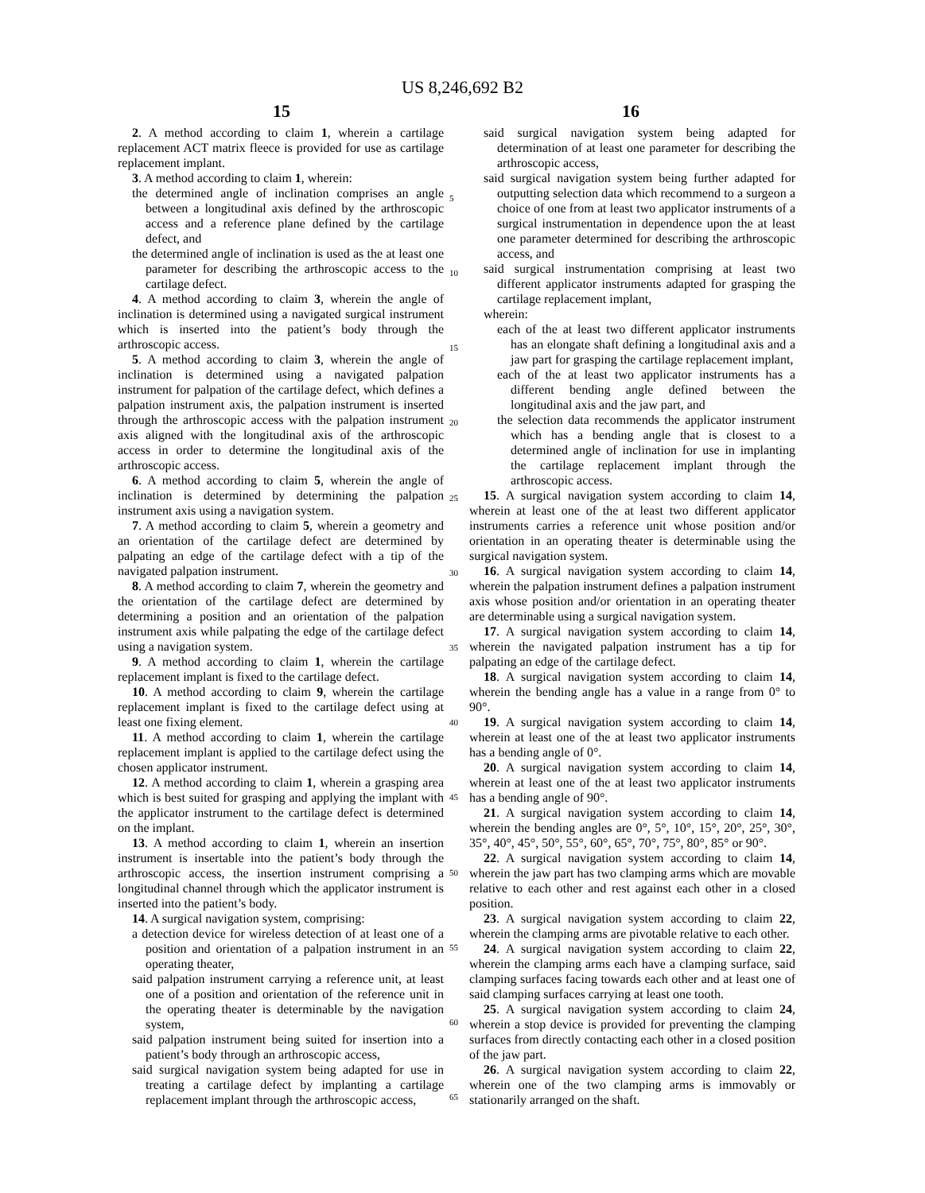US 8,246,692 B2
15 16
2. A method according to claim 1, wherein a cartilage replacement ACT matrix fleece is provided for use as cartilage replacement implant.
3. A method according to claim 1, wherein:
the determined angle of inclination comprises an angle between a longitudinal axis defined by the arthroscopic access and a reference plane defined by the cartilage defect, and
the determined angle of inclination is used as the at least one parameter for describing the arthroscopic access to the cartilage defect.
4. A method according to claim 3, wherein the angle of inclination is determined using a navigated surgical instrument which is inserted into the patient’s body through the arthroscopic access.
5. A method according to claim 3, wherein the angle of inclination is determined using a navigated palpation instrument for palpation of the cartilage defect, which defines a palpation instrument axis, the palpation instrument is inserted through the arthroscopic access with the palpation instrument axis aligned with the longitudinal axis of the arthroscopic access in order to determine the longitudinal axis of the arthroscopic access.
6. A method according to claim 5, wherein the angle of inclination is determined by determining the palpation instrument axis using a navigation system.
7. A method according to claim 5, wherein a geometry and an orientation of the cartilage defect are determined by palpating an edge of the cartilage defect with a tip of the navigated palpation instrument.
8. A method according to claim 7, wherein the geometry and the orientation of the cartilage defect are determined by determining a position and an orientation of the palpation instrument axis while palpating the edge of the cartilage defect using a navigation system.
9. A method according to claim 1, wherein the cartilage replacement implant is fixed to the cartilage defect.
10. A method according to claim 9, wherein the cartilage replacement implant is fixed to the cartilage defect using at least one fixing element.
11. A method according to claim 1, wherein the cartilage replacement implant is applied to the cartilage defect using the chosen applicator instrument.
12. A method according to claim 1, wherein a grasping area which is best suited for grasping and applying the implant with the applicator instrument to the cartilage defect is determined on the implant.
13. A method according to claim 1, wherein an insertion instrument is insertable into the patient’s body through the arthroscopic access, the insertion instrument comprising a longitudinal channel through which the applicator instrument is inserted into the patient’s body.
14. A surgical navigation system, comprising:
a detection device for wireless detection of at least one of a position and orientation of a palpation instrument in an operating theater,
said palpation instrument carrying a reference unit, at least one of a position and orientation of the reference unit in the operating theater is determinable by the navigation system,
said palpation instrument being suited for insertion into a patient’s body through an arthroscopic access,
said surgical navigation system being adapted for use in treating a cartilage defect by implanting a cartilage replacement implant through the arthroscopic access,
5
10
15
20
25
30
35
40
45
50
55
60
65
said surgical navigation system being adapted for determination of at least one parameter for describing the arthroscopic access,
said surgical navigation system being further adapted for outputting selection data which recommend to a surgeon a choice of one from at least two applicator instruments of a surgical instrumentation in dependence upon the at least one parameter determined for describing the arthroscopic access, and
said surgical instrumentation comprising at least two different applicator instruments adapted for grasping the cartilage replacement implant,
wherein:
each of the at least two different applicator instruments has an elongate shaft defining a longitudinal axis and a jaw part for grasping the cartilage replacement implant,
each of the at least two applicator instruments has a different bending angle defined between the longitudinal axis and the jaw part, and
the selection data recommends the applicator instrument which has a bending angle that is closest to a determined angle of inclination for use in implanting the cartilage replacement implant through the arthroscopic access.
15. A surgical navigation system according to claim 14, wherein at least one of the at least two different applicator instruments carries a reference unit whose position and/or orientation in an operating theater is determinable using the surgical navigation system.
16. A surgical navigation system according to claim 14, wherein the palpation instrument defines a palpation instrument axis whose position and/or orientation in an operating theater are determinable using a surgical navigation system.
17. A surgical navigation system according to claim 14, wherein the navigated palpation instrument has a tip for palpating an edge of the cartilage defect.
18. A surgical navigation system according to claim 14, wherein the bending angle has a value in a range from 0° to 90°.
19. A surgical navigation system according to claim 14, wherein at least one of the at least two applicator instruments has a bending angle of 0°.
20. A surgical navigation system according to claim 14, wherein at least one of the at least two applicator instruments has a bending angle of 90°.
21. A surgical navigation system according to claim 14, wherein the bending angles are 0°, 5°, 10°, 15°, 20°, 25°, 30°, 35°, 40°, 45°, 50°, 55°, 60°, 65°, 70°, 75°, 80°, 85° or 90°.
22. A surgical navigation system according to claim 14, wherein the jaw part has two clamping arms which are movable relative to each other and rest against each other in a closed position.
23. A surgical navigation system according to claim 22, wherein the clamping arms are pivotable relative to each other.
24. A surgical navigation system according to claim 22, wherein the clamping arms each have a clamping surface, said clamping surfaces facing towards each other and at least one of said clamping surfaces carrying at least one tooth.
25. A surgical navigation system according to claim 24, wherein a stop device is provided for preventing the clamping surfaces from directly contacting each other in a closed position of the jaw part.
26. A surgical navigation system according to claim 22, wherein one of the two clamping arms is immovably or stationarily arranged on the shaft.